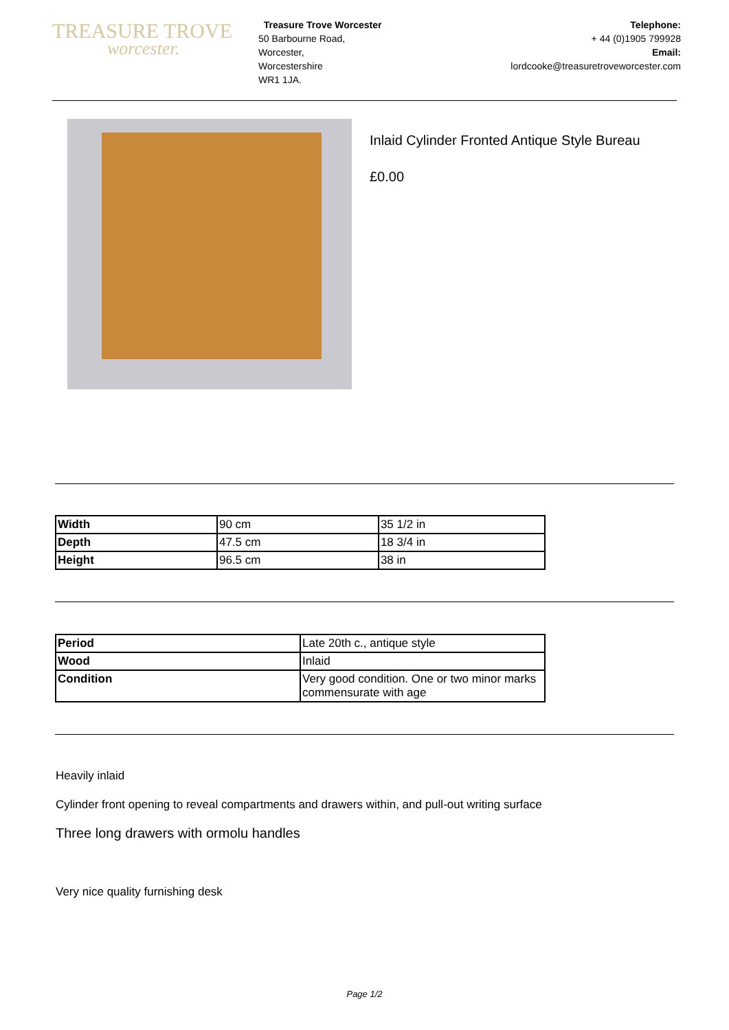TREASURE TROVE
worcester.
Treasure Trove Worcester
50 Barbourne Road,
Worcester,
Worcestershire
WR1 1JA.
Telephone:
+ 44 (0)1905 799928
Email:
lordcooke@treasuretroveworcester.com
Inlaid Cylinder Fronted Antique Style Bureau
£0.00
| Width | 90 cm | 35 1/2 in |
| Depth | 47.5 cm | 18 3/4 in |
| Height | 96.5 cm | 38 in |
| Period | Late 20th c., antique style |
| Wood | Inlaid |
| Condition | Very good condition. One or two minor marks commensurate with age |
Heavily inlaid
Cylinder front opening to reveal compartments and drawers within, and pull-out writing surface
Three long drawers with ormolu handles
Very nice quality furnishing desk
Page 1/2